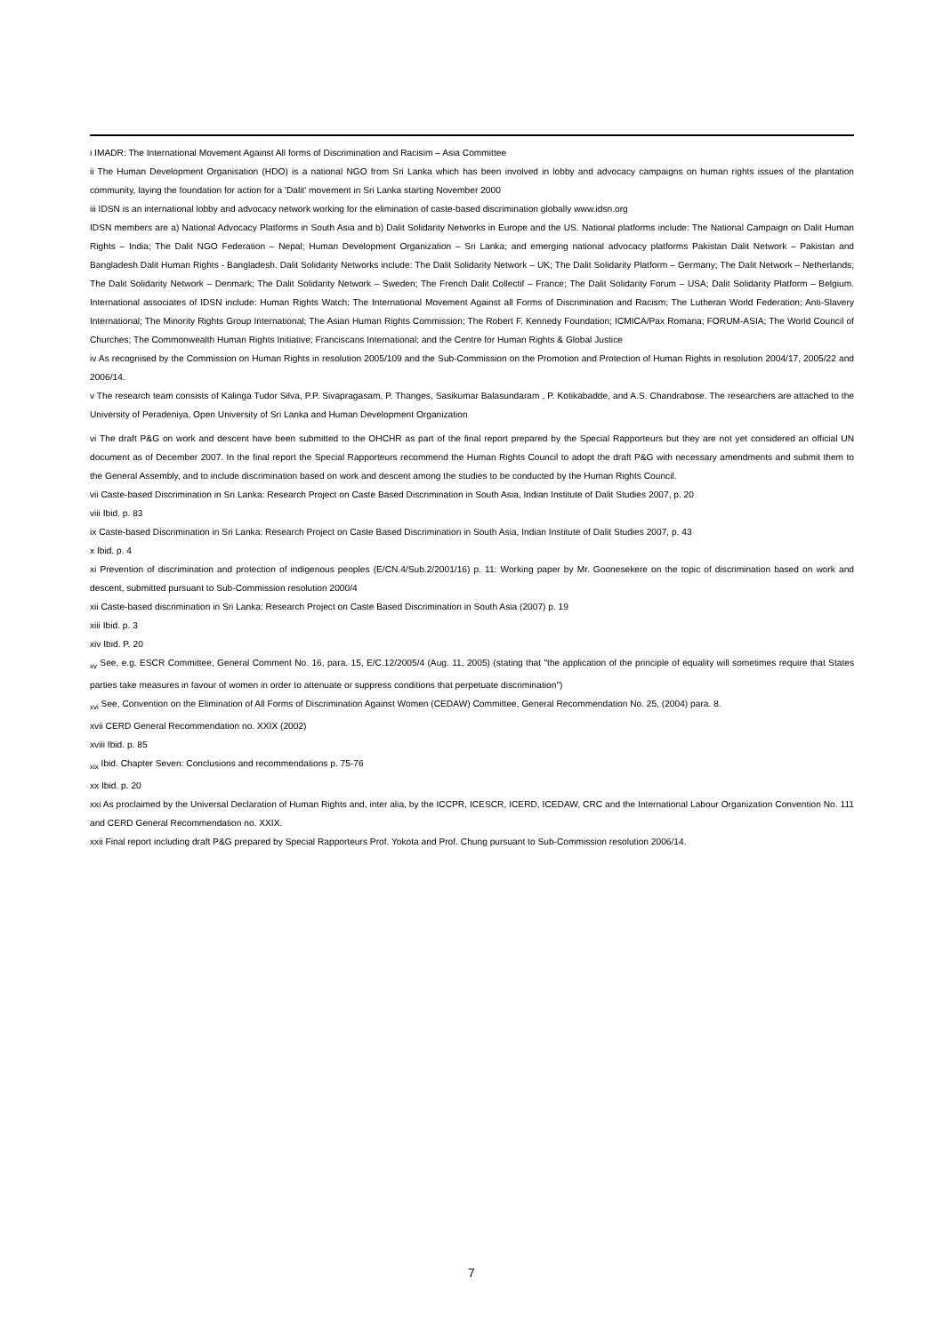i IMADR: The International Movement Against All forms of Discrimination and Racisim – Asia Committee
ii The Human Development Organisation (HDO) is a national NGO from Sri Lanka which has been involved in lobby and advocacy campaigns on human rights issues of the plantation community, laying the foundation for action for a 'Dalit' movement in Sri Lanka starting November 2000
iii IDSN is an international lobby and advocacy network working for the elimination of caste-based discrimination globally www.idsn.org
IDSN members are a) National Advocacy Platforms in South Asia and b) Dalit Solidarity Networks in Europe and the US. National platforms include: The National Campaign on Dalit Human Rights – India; The Dalit NGO Federation – Nepal; Human Development Organization – Sri Lanka; and emerging national advocacy platforms Pakistan Dalit Network – Pakistan and Bangladesh Dalit Human Rights - Bangladesh. Dalit Solidarity Networks include: The Dalit Solidarity Network – UK; The Dalit Solidarity Platform – Germany; The Dalit Network – Netherlands; The Dalit Solidarity Network – Denmark; The Dalit Solidarity Network – Sweden; The French Dalit Collectif – France; The Dalit Solidarity Forum – USA; Dalit Solidarity Platform – Belgium. International associates of IDSN include: Human Rights Watch; The International Movement Against all Forms of Discrimination and Racism; The Lutheran World Federation; Anti-Slavery International; The Minority Rights Group International; The Asian Human Rights Commission; The Robert F. Kennedy Foundation; ICMICA/Pax Romana; FORUM-ASIA; The World Council of Churches; The Commonwealth Human Rights Initiative; Franciscans International; and the Centre for Human Rights & Global Justice
iv As recognised by the Commission on Human Rights in resolution 2005/109 and the Sub-Commission on the Promotion and Protection of Human Rights in resolution 2004/17, 2005/22 and 2006/14.
v The research team consists of Kalinga Tudor Silva, P.P. Sivapragasam, P. Thanges, Sasikumar Balasundaram , P. Kotikabadde, and A.S. Chandrabose. The researchers are attached to the University of Peradeniya, Open University of Sri Lanka and Human Development Organization
vi The draft P&G on work and descent have been submitted to the OHCHR as part of the final report prepared by the Special Rapporteurs but they are not yet considered an official UN document as of December 2007. In the final report the Special Rapporteurs recommend the Human Rights Council to adopt the draft P&G with necessary amendments and submit them to the General Assembly, and to include discrimination based on work and descent among the studies to be conducted by the Human Rights Council.
vii Caste-based Discrimination in Sri Lanka: Research Project on Caste Based Discrimination in South Asia, Indian Institute of Dalit Studies 2007, p. 20
viii Ibid. p. 83
ix Caste-based Discrimination in Sri Lanka: Research Project on Caste Based Discrimination in South Asia, Indian Institute of Dalit Studies 2007, p. 43
x Ibid. p. 4
xi Prevention of discrimination and protection of indigenous peoples (E/CN.4/Sub.2/2001/16) p. 11: Working paper by Mr. Goonesekere on the topic of discrimination based on work and descent, submitted pursuant to Sub-Commission resolution 2000/4
xii Caste-based discrimination in Sri Lanka: Research Project on Caste Based Discrimination in South Asia (2007) p. 19
xiii Ibid. p. 3
xiv Ibid. P. 20
<sub>xv</sub> See, e.g. ESCR Committee, General Comment No. 16, para. 15, E/C.12/2005/4 (Aug. 11, 2005) (stating that "the application of the principle of equality will sometimes require that States parties take measures in favour of women in order to attenuate or suppress conditions that perpetuate discrimination")
<sub>xvi</sub> See, Convention on the Elimination of All Forms of Discrimination Against Women (CEDAW) Committee, General Recommendation No. 25, (2004) para. 8.
xvii CERD General Recommendation no. XXIX (2002)
xviii Ibid. p. 85
<sub>xix</sub> Ibid. Chapter Seven: Conclusions and recommendations p. 75-76
xx Ibid. p. 20
xxi As proclaimed by the Universal Declaration of Human Rights and, inter alia, by the ICCPR, ICESCR, ICERD, ICEDAW, CRC and the International Labour Organization Convention No. 111 and CERD General Recommendation no. XXIX.
xxii Final report including draft P&G prepared by Special Rapporteurs Prof. Yokota and Prof. Chung pursuant to Sub-Commission resolution 2006/14.
7